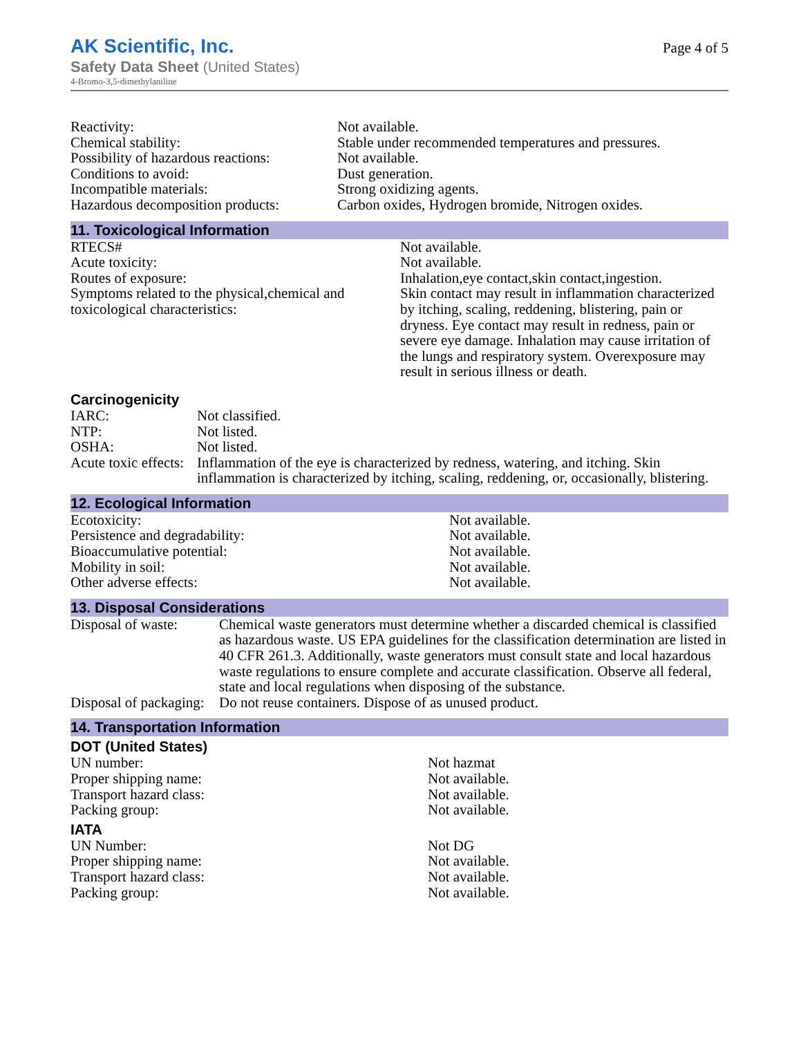AK Scientific, Inc.
Safety Data Sheet (United States)
4-Bromo-3,5-dimethylaniline
Page 4 of 5
| Reactivity: | Not available. |
| Chemical stability: | Stable under recommended temperatures and pressures. |
| Possibility of hazardous reactions: | Not available. |
| Conditions to avoid: | Dust generation. |
| Incompatible materials: | Strong oxidizing agents. |
| Hazardous decomposition products: | Carbon oxides, Hydrogen bromide, Nitrogen oxides. |
11. Toxicological Information
| RTECS# | Not available. |
| Acute toxicity: | Not available. |
| Routes of exposure: | Inhalation,eye contact,skin contact,ingestion. |
| Symptoms related to the physical,chemical and toxicological characteristics: | Skin contact may result in inflammation characterized by itching, scaling, reddening, blistering, pain or dryness. Eye contact may result in redness, pain or severe eye damage. Inhalation may cause irritation of the lungs and respiratory system. Overexposure may result in serious illness or death. |
Carcinogenicity
| IARC: | Not classified. |
| NTP: | Not listed. |
| OSHA: | Not listed. |
| Acute toxic effects: | Inflammation of the eye is characterized by redness, watering, and itching. Skin inflammation is characterized by itching, scaling, reddening, or, occasionally, blistering. |
12. Ecological Information
| Ecotoxicity: | Not available. |
| Persistence and degradability: | Not available. |
| Bioaccumulative potential: | Not available. |
| Mobility in soil: | Not available. |
| Other adverse effects: | Not available. |
13. Disposal Considerations
| Disposal of waste: | Chemical waste generators must determine whether a discarded chemical is classified as hazardous waste. US EPA guidelines for the classification determination are listed in 40 CFR 261.3. Additionally, waste generators must consult state and local hazardous waste regulations to ensure complete and accurate classification. Observe all federal, state and local regulations when disposing of the substance. |
| Disposal of packaging: | Do not reuse containers. Dispose of as unused product. |
14. Transportation Information
DOT (United States)
| UN number: | Not hazmat |
| Proper shipping name: | Not available. |
| Transport hazard class: | Not available. |
| Packing group: | Not available. |
IATA
| UN Number: | Not DG |
| Proper shipping name: | Not available. |
| Transport hazard class: | Not available. |
| Packing group: | Not available. |